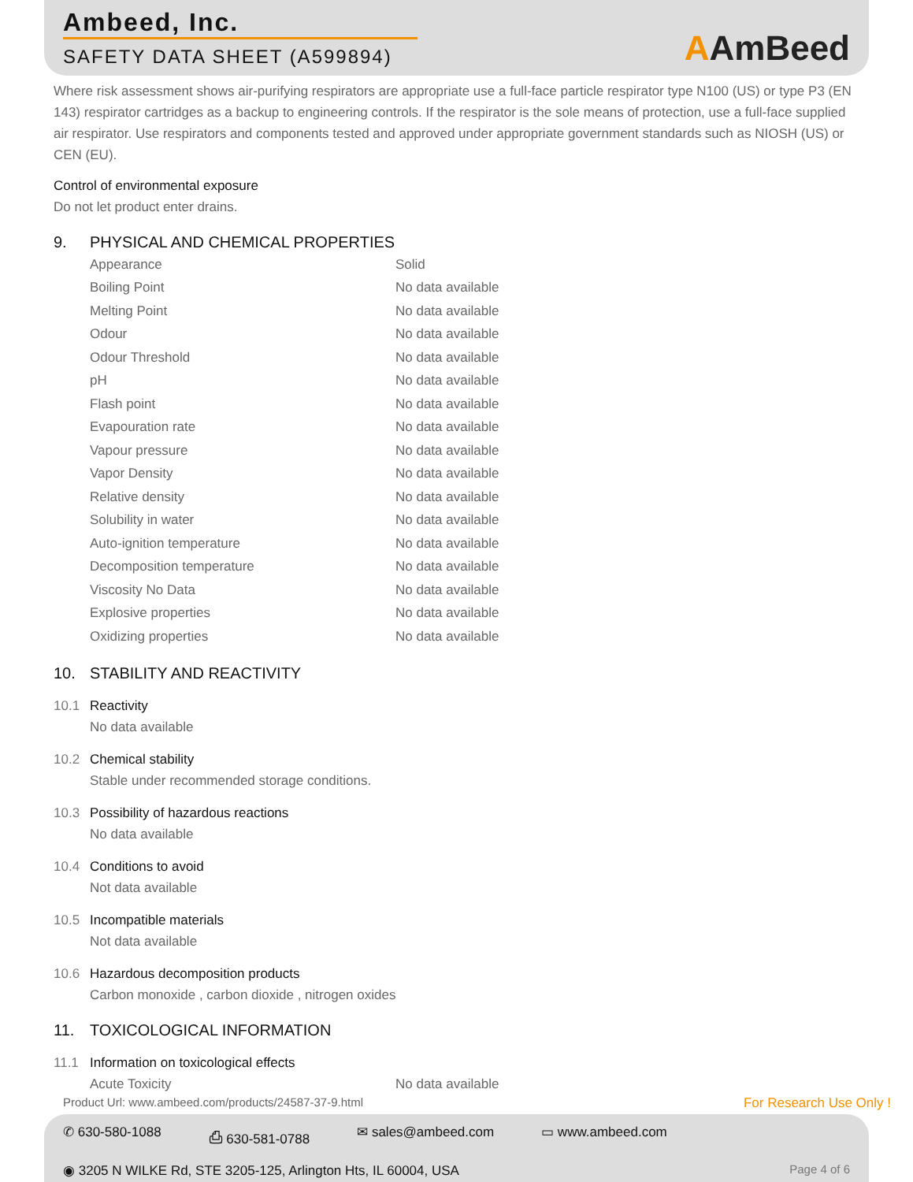Ambeed, Inc.
SAFETY DATA SHEET (A599894)
AAmBeed
Where risk assessment shows air-purifying respirators are appropriate use a full-face particle respirator type N100 (US) or type P3 (EN 143) respirator cartridges as a backup to engineering controls. If the respirator is the sole means of protection, use a full-face supplied air respirator. Use respirators and components tested and approved under appropriate government standards such as NIOSH (US) or CEN (EU).
Control of environmental exposure
Do not let product enter drains.
9. PHYSICAL AND CHEMICAL PROPERTIES
| Appearance | Solid |
| Boiling Point | No data available |
| Melting Point | No data available |
| Odour | No data available |
| Odour Threshold | No data available |
| pH | No data available |
| Flash point | No data available |
| Evapouration rate | No data available |
| Vapour pressure | No data available |
| Vapor Density | No data available |
| Relative density | No data available |
| Solubility in water | No data available |
| Auto-ignition temperature | No data available |
| Decomposition temperature | No data available |
| Viscosity No Data | No data available |
| Explosive properties | No data available |
| Oxidizing properties | No data available |
10. STABILITY AND REACTIVITY
10.1 Reactivity
No data available
10.2 Chemical stability
Stable under recommended storage conditions.
10.3 Possibility of hazardous reactions
No data available
10.4 Conditions to avoid
Not data available
10.5 Incompatible materials
Not data available
10.6 Hazardous decomposition products
Carbon monoxide , carbon dioxide , nitrogen oxides
11. TOXICOLOGICAL INFORMATION
11.1 Information on toxicological effects
| Acute Toxicity | No data available |
Product Url: www.ambeed.com/products/24587-37-9.html For Research Use Only !
✆ 630-580-1088 ⎙ 630-581-0788 ✉ sales@ambeed.com ▭ www.ambeed.com
◉ 3205 N WILKE Rd, STE 3205-125, Arlington Hts, IL 60004, USA Page 4 of 6